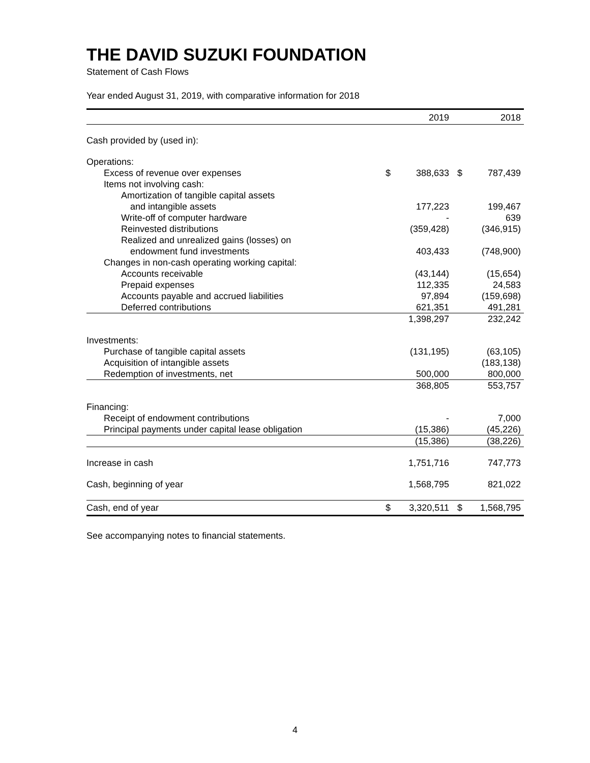THE DAVID SUZUKI FOUNDATION
Statement of Cash Flows
Year ended August 31, 2019, with comparative information for 2018
| | | 2019 | | 2018 |
| --- | --- | --- | --- | --- |
| Cash provided by (used in): | | | | |
| Operations: | | | | |
| Excess of revenue over expenses | $ | 388,633 | $ | 787,439 |
| Items not involving cash: | | | | |
| Amortization of tangible capital assets | | | | |
| and intangible assets | | 177,223 | | 199,467 |
| Write-off of computer hardware | | - | | 639 |
| Reinvested distributions | | (359,428) | | (346,915) |
| Realized and unrealized gains (losses) on | | | | |
| endowment fund investments | | 403,433 | | (748,900) |
| Changes in non-cash operating working capital: | | | | |
| Accounts receivable | | (43,144) | | (15,654) |
| Prepaid expenses | | 112,335 | | 24,583 |
| Accounts payable and accrued liabilities | | 97,894 | | (159,698) |
| Deferred contributions | | 621,351 | | 491,281 |
| | | 1,398,297 | | 232,242 |
| Investments: | | | | |
| Purchase of tangible capital assets | | (131,195) | | (63,105) |
| Acquisition of intangible assets | | | | (183,138) |
| Redemption of investments, net | | 500,000 | | 800,000 |
| | | 368,805 | | 553,757 |
| Financing: | | | | |
| Receipt of endowment contributions | | - | | 7,000 |
| Principal payments under capital lease obligation | | (15,386) | | (45,226) |
| | | (15,386) | | (38,226) |
| Increase in cash | | 1,751,716 | | 747,773 |
| Cash, beginning of year | | 1,568,795 | | 821,022 |
| Cash, end of year | $ | 3,320,511 | $ | 1,568,795 |
See accompanying notes to financial statements.
4